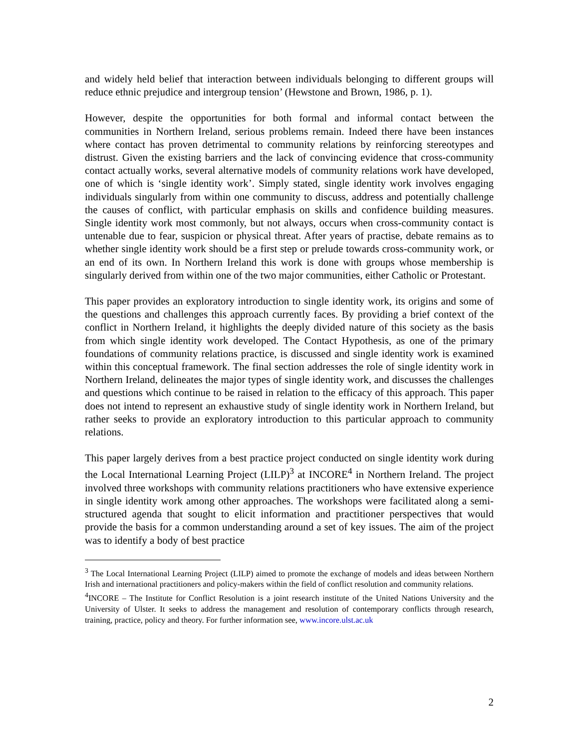and widely held belief that interaction between individuals belonging to different groups will reduce ethnic prejudice and intergroup tension’ (Hewstone and Brown, 1986, p. 1).
However, despite the opportunities for both formal and informal contact between the communities in Northern Ireland, serious problems remain. Indeed there have been instances where contact has proven detrimental to community relations by reinforcing stereotypes and distrust. Given the existing barriers and the lack of convincing evidence that cross-community contact actually works, several alternative models of community relations work have developed, one of which is ‘single identity work’. Simply stated, single identity work involves engaging individuals singularly from within one community to discuss, address and potentially challenge the causes of conflict, with particular emphasis on skills and confidence building measures. Single identity work most commonly, but not always, occurs when cross-community contact is untenable due to fear, suspicion or physical threat. After years of practise, debate remains as to whether single identity work should be a first step or prelude towards cross-community work, or an end of its own. In Northern Ireland this work is done with groups whose membership is singularly derived from within one of the two major communities, either Catholic or Protestant.
This paper provides an exploratory introduction to single identity work, its origins and some of the questions and challenges this approach currently faces. By providing a brief context of the conflict in Northern Ireland, it highlights the deeply divided nature of this society as the basis from which single identity work developed. The Contact Hypothesis, as one of the primary foundations of community relations practice, is discussed and single identity work is examined within this conceptual framework. The final section addresses the role of single identity work in Northern Ireland, delineates the major types of single identity work, and discusses the challenges and questions which continue to be raised in relation to the efficacy of this approach. This paper does not intend to represent an exhaustive study of single identity work in Northern Ireland, but rather seeks to provide an exploratory introduction to this particular approach to community relations.
This paper largely derives from a best practice project conducted on single identity work during the Local International Learning Project (LILP)<sup>3</sup> at INCORE<sup>4</sup> in Northern Ireland. The project involved three workshops with community relations practitioners who have extensive experience in single identity work among other approaches. The workshops were facilitated along a semi-structured agenda that sought to elicit information and practitioner perspectives that would provide the basis for a common understanding around a set of key issues. The aim of the project was to identify a body of best practice
<sup>3</sup> The Local International Learning Project (LILP) aimed to promote the exchange of models and ideas between Northern Irish and international practitioners and policy-makers within the field of conflict resolution and community relations.
<sup>4</sup> INCORE – The Institute for Conflict Resolution is a joint research institute of the United Nations University and the University of Ulster. It seeks to address the management and resolution of contemporary conflicts through research, training, practice, policy and theory. For further information see, www.incore.ulst.ac.uk
2